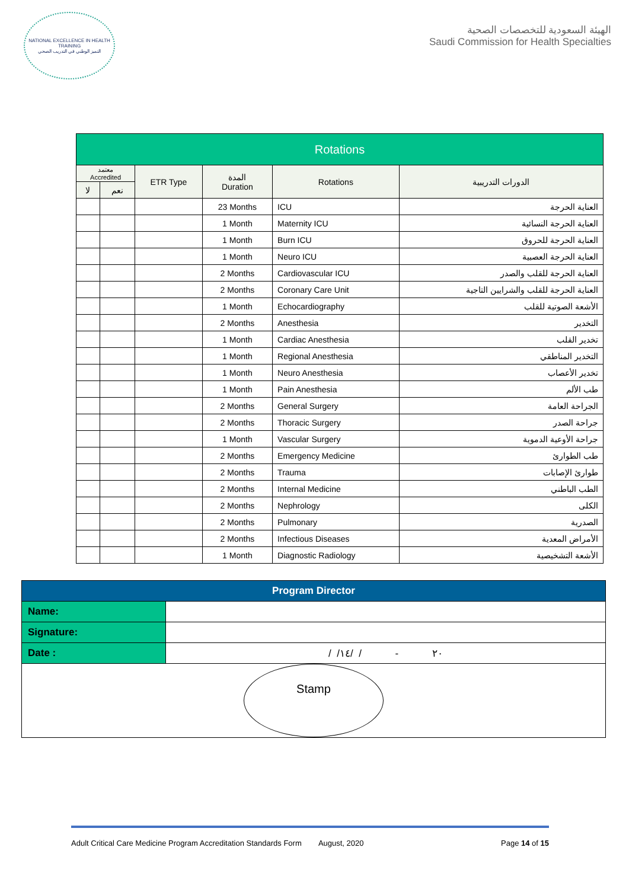NATIONAL EXCELLENCE IN HEALTH TRAINING
التميز الوطني في التدريب الصحي
الهيئة السعودية للتخصصات الصحية
Saudi Commission for Health Specialties
| Rotations | | | | | |
| --- | --- | --- | --- | --- | --- |
| معتمد Accredited | | ETR Type | المدة Duration | Rotations | الدورات التدريبية |
| لا | نعم | | | | |
| | | | 23 Months | ICU | العناية الحرجة |
| | | | 1 Month | Maternity ICU | العناية الحرجة النسائية |
| | | | 1 Month | Burn ICU | العناية الحرجة للحروق |
| | | | 1 Month | Neuro ICU | العناية الحرجة العصبية |
| | | | 2 Months | Cardiovascular ICU | العناية الحرجة للقلب والصدر |
| | | | 2 Months | Coronary Care Unit | العناية الحرجة للقلب والشرايين التاجية |
| | | | 1 Month | Echocardiography | الأشعة الصوتية للقلب |
| | | | 2 Months | Anesthesia | التخدير |
| | | | 1 Month | Cardiac Anesthesia | تخدير القلب |
| | | | 1 Month | Regional Anesthesia | التخدير المناطقي |
| | | | 1 Month | Neuro Anesthesia | تخدير الأعصاب |
| | | | 1 Month | Pain Anesthesia | طب الألم |
| | | | 2 Months | General Surgery | الجراحة العامة |
| | | | 2 Months | Thoracic Surgery | جراحة الصدر |
| | | | 1 Month | Vascular Surgery | جراحة الأوعية الدموية |
| | | | 2 Months | Emergency Medicine | طب الطوارئ |
| | | | 2 Months | Trauma | طوارئ الإصابات |
| | | | 2 Months | Internal Medicine | الطب الباطني |
| | | | 2 Months | Nephrology | الكلى |
| | | | 2 Months | Pulmonary | الصدرية |
| | | | 2 Months | Infectious Diseases | الأمراض المعدية |
| | | | 1 Month | Diagnostic Radiology | الأشعة التشخيصية |
| Program Director | |
| Name: | |
| Signature: | |
| Date : | / /٢٠ - / /١٤ |
| Stamp | |
Adult Critical Care Medicine Program Accreditation Standards Form August, 2020 Page 14 of 15